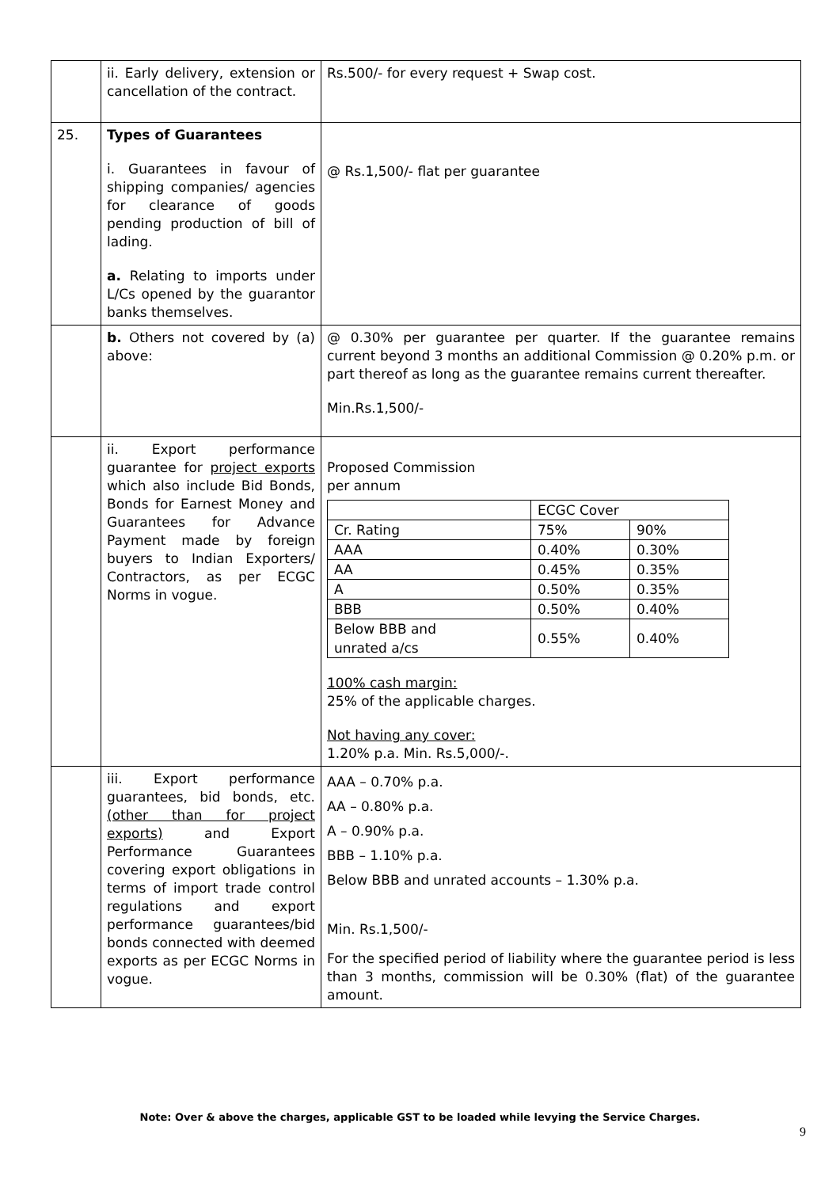| | ii. Early delivery, extension or cancellation of the contract. | Rs.500/- for every request + Swap cost. |
| 25. | Types of Guarantees i. Guarantees in favour of shipping companies/ agencies for clearance of goods pending production of bill of lading. a. Relating to imports under L/Cs opened by the guarantor banks themselves. | @ Rs.1,500/- flat per guarantee |
| | b. Others not covered by (a) above: | @ 0.30% per guarantee per quarter. If the guarantee remains current beyond 3 months an additional Commission @ 0.20% p.m. or part thereof as long as the guarantee remains current thereafter. Min.Rs.1,500/- |
| | ii. Export performance guarantee for project exports which also include Bid Bonds, Bonds for Earnest Money and Guarantees for Advance Payment made by foreign buyers to Indian Exporters/ Contractors, as per ECGC Norms in vogue. | Proposed Commission per annum / / ECGC Cover / / / Cr. Rating / 75% / 90% / / AAA / 0.40% / 0.30% / / AA / 0.45% / 0.35% / / A / 0.50% / 0.35% / / BBB / 0.50% / 0.40% / / Below BBB and unrated a/cs / 0.55% / 0.40% / 100% cash margin: 25% of the applicable charges. Not having any cover: 1.20% p.a. Min. Rs.5,000/-. |
| | iii. Export performance guarantees, bid bonds, etc. (other than for project exports) and Export Performance Guarantees covering export obligations in terms of import trade control regulations and export performance guarantees/bid bonds connected with deemed exports as per ECGC Norms in vogue. | AAA – 0.70% p.a. AA – 0.80% p.a. A – 0.90% p.a. BBB – 1.10% p.a. Below BBB and unrated accounts – 1.30% p.a. Min. Rs.1,500/- For the specified period of liability where the guarantee period is less than 3 months, commission will be 0.30% (flat) of the guarantee amount. |
Note: Over & above the charges, applicable GST to be loaded while levying the Service Charges.
9